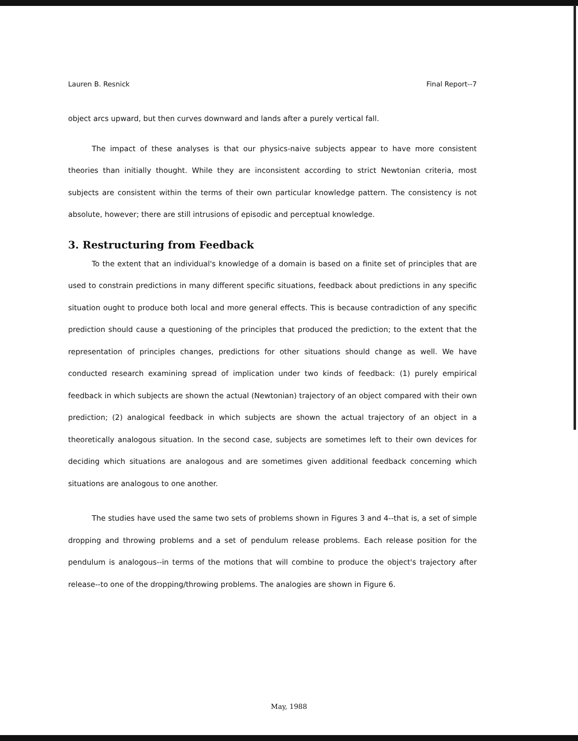Lauren B. Resnick Final Report--7
object arcs upward, but then curves downward and lands after a purely vertical fall.
The impact of these analyses is that our physics-naive subjects appear to have more consistent theories than initially thought. While they are inconsistent according to strict Newtonian criteria, most subjects are consistent within the terms of their own particular knowledge pattern. The consistency is not absolute, however; there are still intrusions of episodic and perceptual knowledge.
3. Restructuring from Feedback
To the extent that an individual's knowledge of a domain is based on a finite set of principles that are used to constrain predictions in many different specific situations, feedback about predictions in any specific situation ought to produce both local and more general effects. This is because contradiction of any specific prediction should cause a questioning of the principles that produced the prediction; to the extent that the representation of principles changes, predictions for other situations should change as well. We have conducted research examining spread of implication under two kinds of feedback: (1) purely empirical feedback in which subjects are shown the actual (Newtonian) trajectory of an object compared with their own prediction; (2) analogical feedback in which subjects are shown the actual trajectory of an object in a theoretically analogous situation. In the second case, subjects are sometimes left to their own devices for deciding which situations are analogous and are sometimes given additional feedback concerning which situations are analogous to one another.
The studies have used the same two sets of problems shown in Figures 3 and 4--that is, a set of simple dropping and throwing problems and a set of pendulum release problems. Each release position for the pendulum is analogous--in terms of the motions that will combine to produce the object's trajectory after release--to one of the dropping/throwing problems. The analogies are shown in Figure 6.
May, 1988